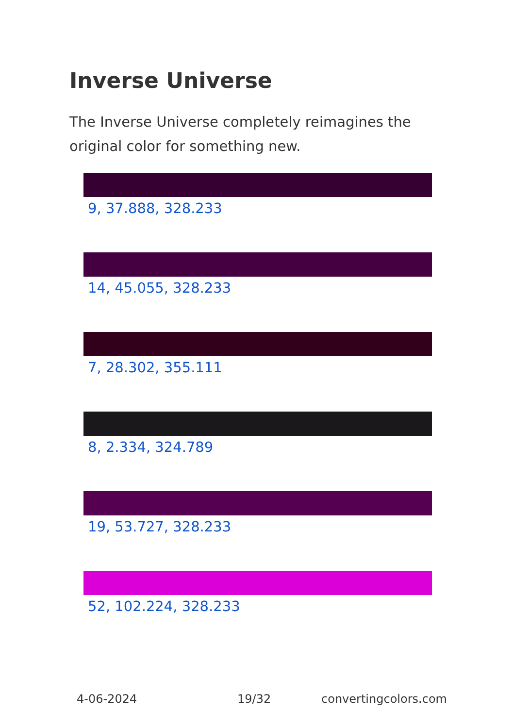Inverse Universe
The Inverse Universe completely reimagines the original color for something new.
9, 37.888, 328.233
14, 45.055, 328.233
7, 28.302, 355.111
8, 2.334, 324.789
19, 53.727, 328.233
52, 102.224, 328.233
4-06-2024 19/32 convertingcolors.com